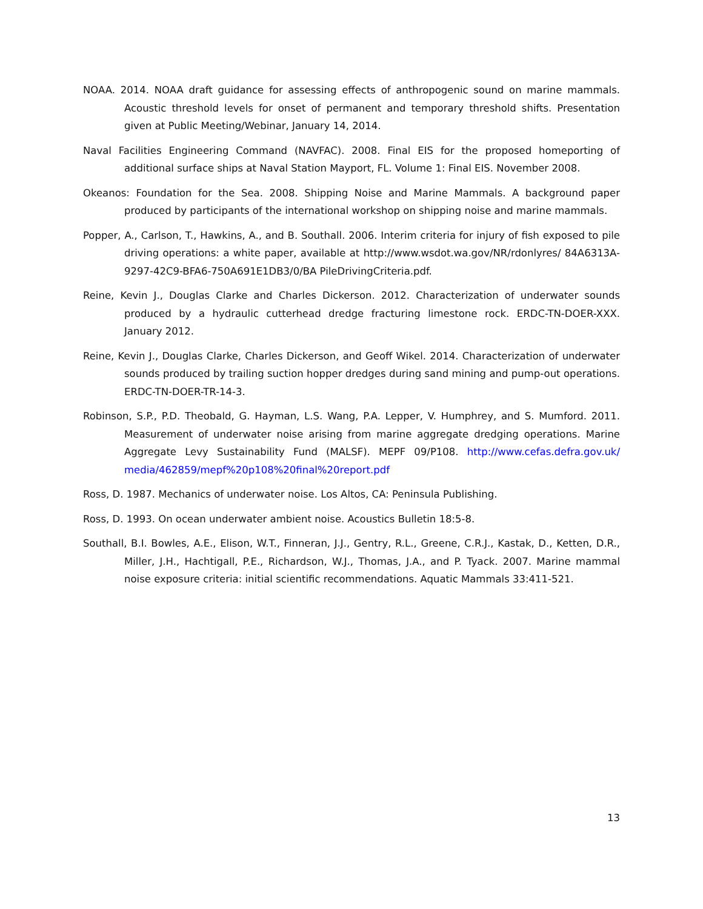NOAA. 2014. NOAA draft guidance for assessing effects of anthropogenic sound on marine mammals. Acoustic threshold levels for onset of permanent and temporary threshold shifts. Presentation given at Public Meeting/Webinar, January 14, 2014.
Naval Facilities Engineering Command (NAVFAC). 2008. Final EIS for the proposed homeporting of additional surface ships at Naval Station Mayport, FL. Volume 1: Final EIS. November 2008.
Okeanos: Foundation for the Sea. 2008. Shipping Noise and Marine Mammals. A background paper produced by participants of the international workshop on shipping noise and marine mammals.
Popper, A., Carlson, T., Hawkins, A., and B. Southall. 2006. Interim criteria for injury of fish exposed to pile driving operations: a white paper, available at http://www.wsdot.wa.gov/NR/rdonlyres/ 84A6313A-9297-42C9-BFA6-750A691E1DB3/0/BA PileDrivingCriteria.pdf.
Reine, Kevin J., Douglas Clarke and Charles Dickerson. 2012. Characterization of underwater sounds produced by a hydraulic cutterhead dredge fracturing limestone rock. ERDC-TN-DOER-XXX. January 2012.
Reine, Kevin J., Douglas Clarke, Charles Dickerson, and Geoff Wikel. 2014. Characterization of underwater sounds produced by trailing suction hopper dredges during sand mining and pump-out operations. ERDC-TN-DOER-TR-14-3.
Robinson, S.P., P.D. Theobald, G. Hayman, L.S. Wang, P.A. Lepper, V. Humphrey, and S. Mumford. 2011. Measurement of underwater noise arising from marine aggregate dredging operations. Marine Aggregate Levy Sustainability Fund (MALSF). MEPF 09/P108. http://www.cefas.defra.gov.uk/ media/462859/mepf%20p108%20final%20report.pdf
Ross, D. 1987. Mechanics of underwater noise. Los Altos, CA: Peninsula Publishing.
Ross, D. 1993. On ocean underwater ambient noise. Acoustics Bulletin 18:5-8.
Southall, B.I. Bowles, A.E., Elison, W.T., Finneran, J.J., Gentry, R.L., Greene, C.R.J., Kastak, D., Ketten, D.R., Miller, J.H., Hachtigall, P.E., Richardson, W.J., Thomas, J.A., and P. Tyack. 2007. Marine mammal noise exposure criteria: initial scientific recommendations. Aquatic Mammals 33:411-521.
13